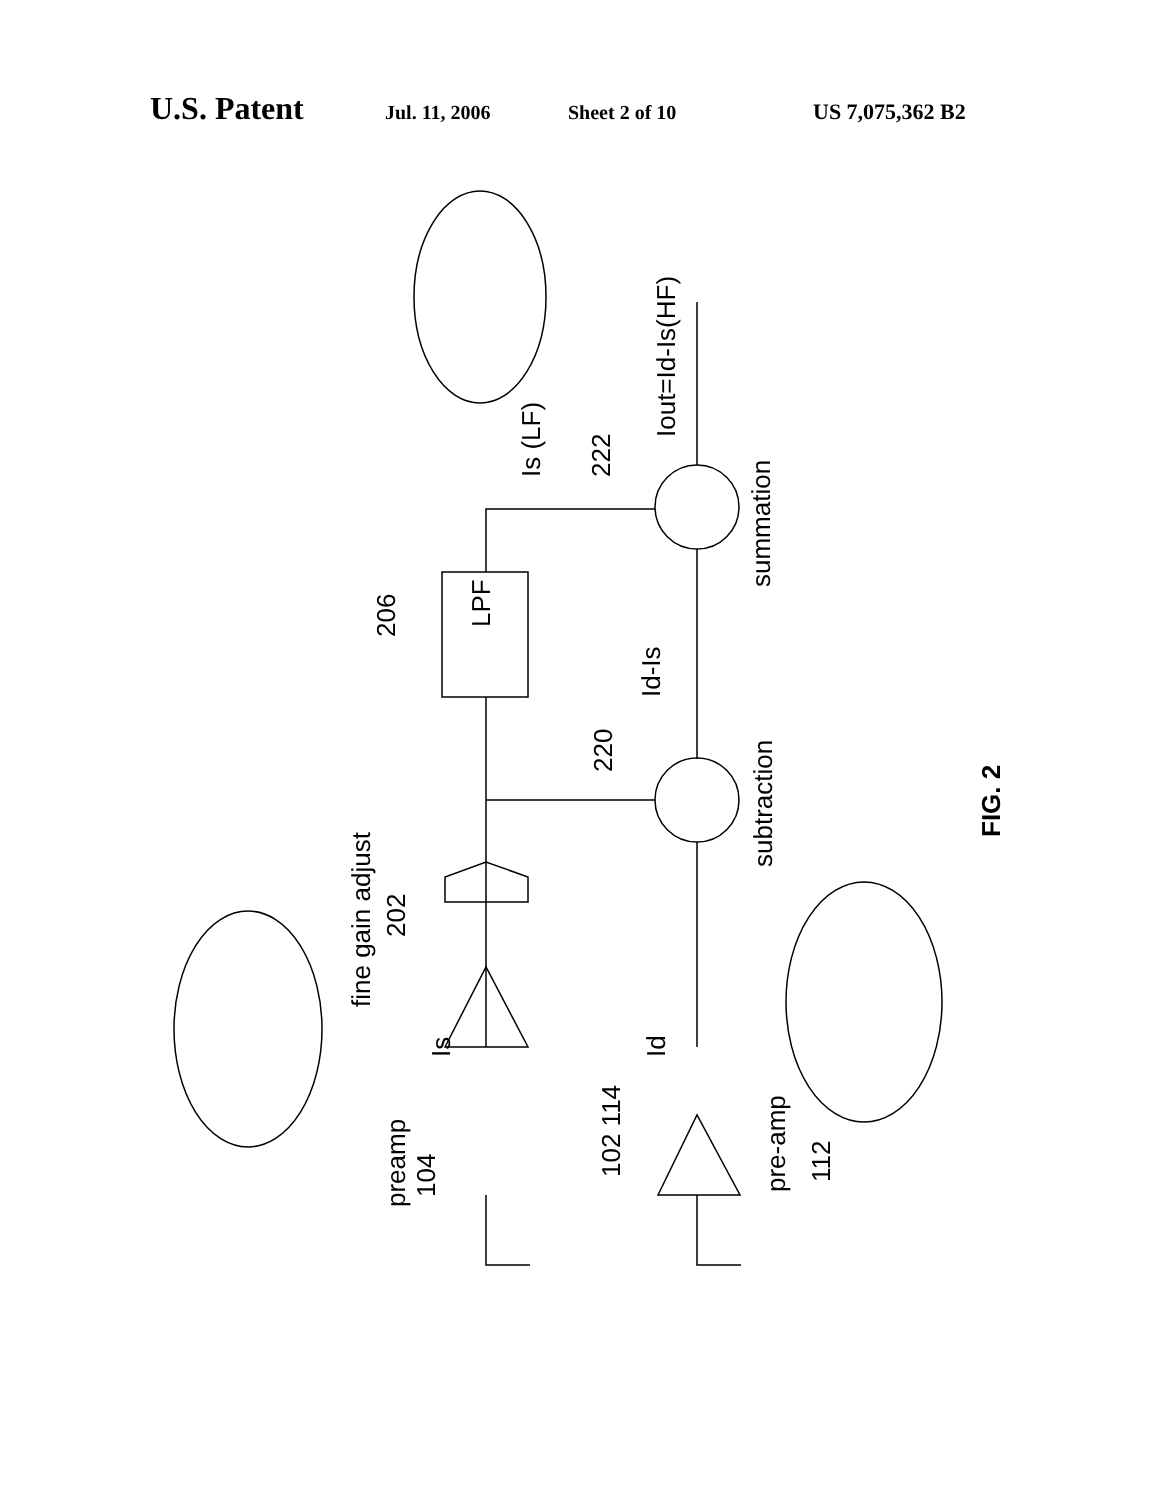U.S. Patent Jul. 11, 2006 Sheet 2 of 10 US 7,075,362 B2
LPF
summation
subtraction
FIG. 2
Iout=Id-Is(HF)
Is (LF)
Id-Is
Is
Id
fine gain adjust
202
206
222
220
preamp
104
102 114
pre-amp
112